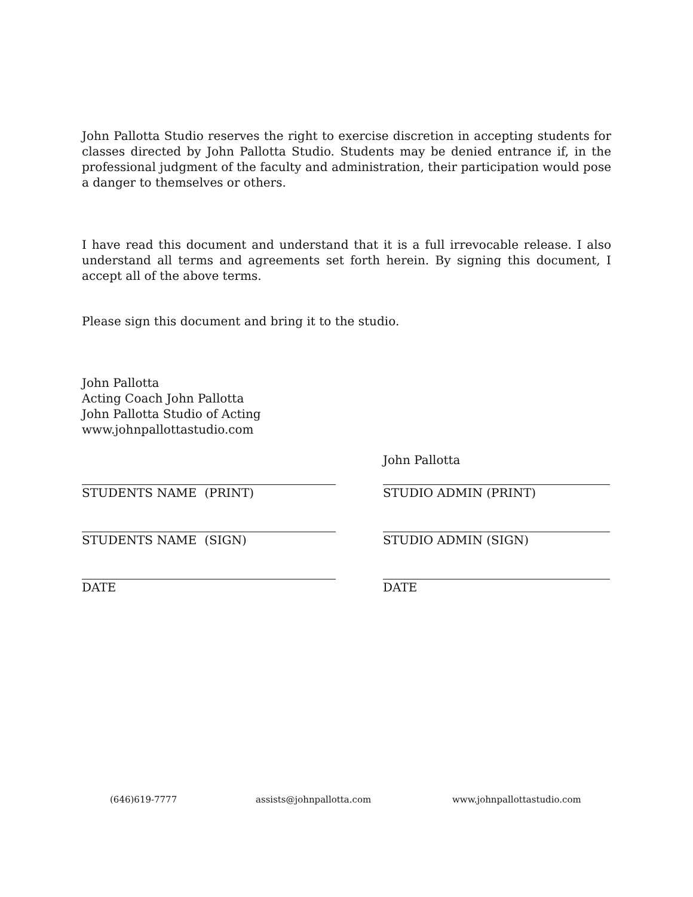John Pallotta Studio reserves the right to exercise discretion in accepting students for classes directed by John Pallotta Studio. Students may be denied entrance if, in the professional judgment of the faculty and administration, their participation would pose a danger to themselves or others.
I have read this document and understand that it is a full irrevocable release. I also understand all terms and agreements set forth herein. By signing this document, I accept all of the above terms.
Please sign this document and bring it to the studio.
John Pallotta
Acting Coach John Pallotta
John Pallotta Studio of Acting
www.johnpallottastudio.com
STUDENTS NAME (PRINT)
STUDENTS NAME (SIGN)
DATE
John Pallotta
STUDIO ADMIN (PRINT)
STUDIO ADMIN (SIGN)
DATE
(646)619-7777 assists@johnpallotta.com www.johnpallottastudio.com